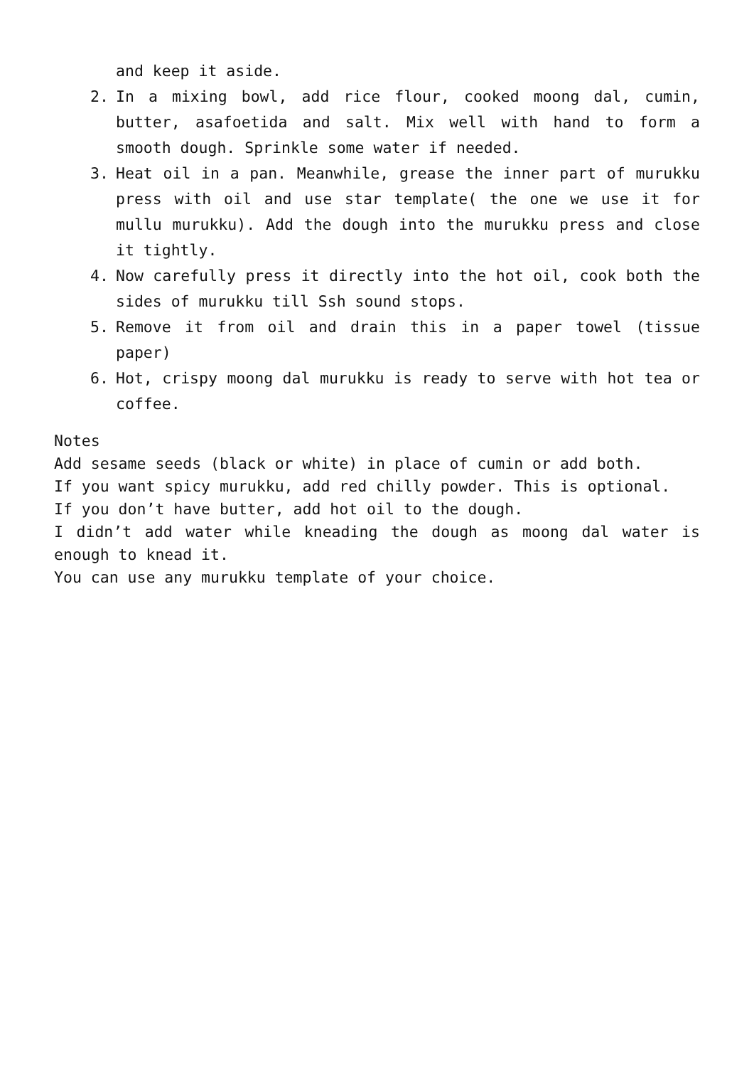and keep it aside.
2. In a mixing bowl, add rice flour, cooked moong dal, cumin, butter, asafoetida and salt. Mix well with hand to form a smooth dough. Sprinkle some water if needed.
3. Heat oil in a pan. Meanwhile, grease the inner part of murukku press with oil and use star template( the one we use it for mullu murukku). Add the dough into the murukku press and close it tightly.
4. Now carefully press it directly into the hot oil, cook both the sides of murukku till Ssh sound stops.
5. Remove it from oil and drain this in a paper towel (tissue paper)
6. Hot, crispy moong dal murukku is ready to serve with hot tea or coffee.
Notes
Add sesame seeds (black or white) in place of cumin or add both.
If you want spicy murukku, add red chilly powder. This is optional.
If you don’t have butter, add hot oil to the dough.
I didn’t add water while kneading the dough as moong dal water is enough to knead it.
You can use any murukku template of your choice.